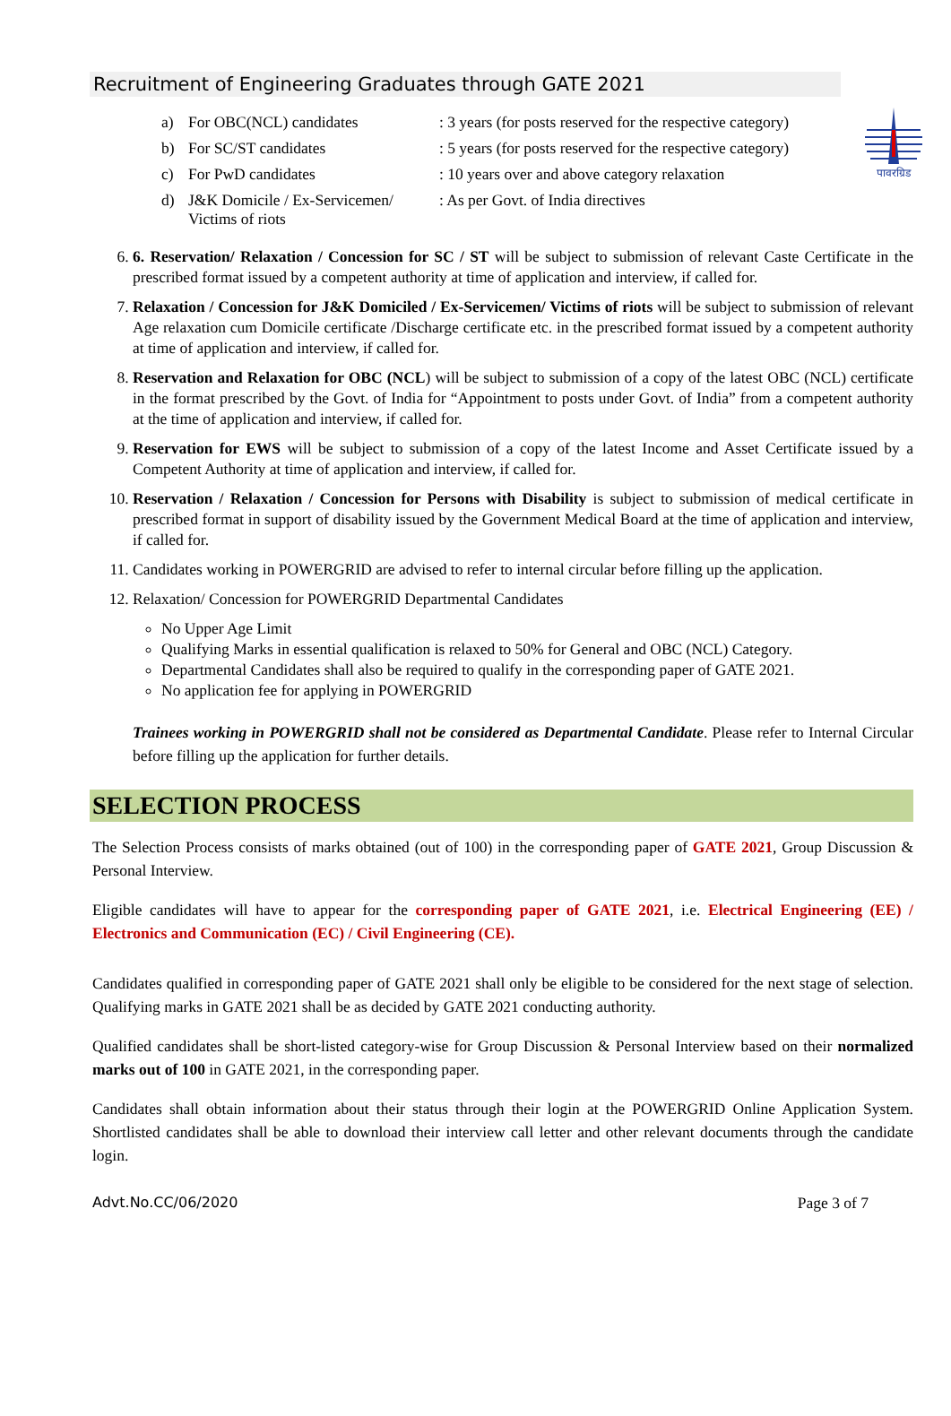पावरग्रिड
Recruitment of Engineering Graduates through GATE 2021
a) For OBC(NCL) candidates: 3 years (for posts reserved for the respective category) b) For SC/ST candidates: 5 years (for posts reserved for the respective category) c) For PwD candidates: 10 years over and above category relaxation d) J&K Domicile / Ex-Servicemen/ Victims of riots: As per Govt. of India directives
6. 6. Reservation/ Relaxation / Concession for SC / ST will be subject to submission of relevant Caste Certificate in the prescribed format issued by a competent authority at time of application and interview, if called for.
7. Relaxation / Concession for J&K Domiciled / Ex-Servicemen/ Victims of riots will be subject to submission of relevant Age relaxation cum Domicile certificate /Discharge certificate etc. in the prescribed format issued by a competent authority at time of application and interview, if called for.
8. Reservation and Relaxation for OBC (NCL) will be subject to submission of a copy of the latest OBC (NCL) certificate in the format prescribed by the Govt. of India for “Appointment to posts under Govt. of India” from a competent authority at the time of application and interview, if called for.
9. Reservation for EWS will be subject to submission of a copy of the latest Income and Asset Certificate issued by a Competent Authority at time of application and interview, if called for.
10. Reservation / Relaxation / Concession for Persons with Disability is subject to submission of medical certificate in prescribed format in support of disability issued by the Government Medical Board at the time of application and interview, if called for.
11. Candidates working in POWERGRID are advised to refer to internal circular before filling up the application.
12. Relaxation/ Concession for POWERGRID Departmental Candidates
No Upper Age Limit
Qualifying Marks in essential qualification is relaxed to 50% for General and OBC (NCL) Category.
Departmental Candidates shall also be required to qualify in the corresponding paper of GATE 2021.
No application fee for applying in POWERGRID
Trainees working in POWERGRID shall not be considered as Departmental Candidate. Please refer to Internal Circular before filling up the application for further details.
SELECTION PROCESS
The Selection Process consists of marks obtained (out of 100) in the corresponding paper of GATE 2021, Group Discussion & Personal Interview.
Eligible candidates will have to appear for the corresponding paper of GATE 2021, i.e. Electrical Engineering (EE) / Electronics and Communication (EC) / Civil Engineering (CE).
Candidates qualified in corresponding paper of GATE 2021 shall only be eligible to be considered for the next stage of selection. Qualifying marks in GATE 2021 shall be as decided by GATE 2021 conducting authority.
Qualified candidates shall be short-listed category-wise for Group Discussion & Personal Interview based on their normalized marks out of 100 in GATE 2021, in the corresponding paper.
Candidates shall obtain information about their status through their login at the POWERGRID Online Application System. Shortlisted candidates shall be able to download their interview call letter and other relevant documents through the candidate login.
Advt.No.CC/06/2020 Page 3 of 7